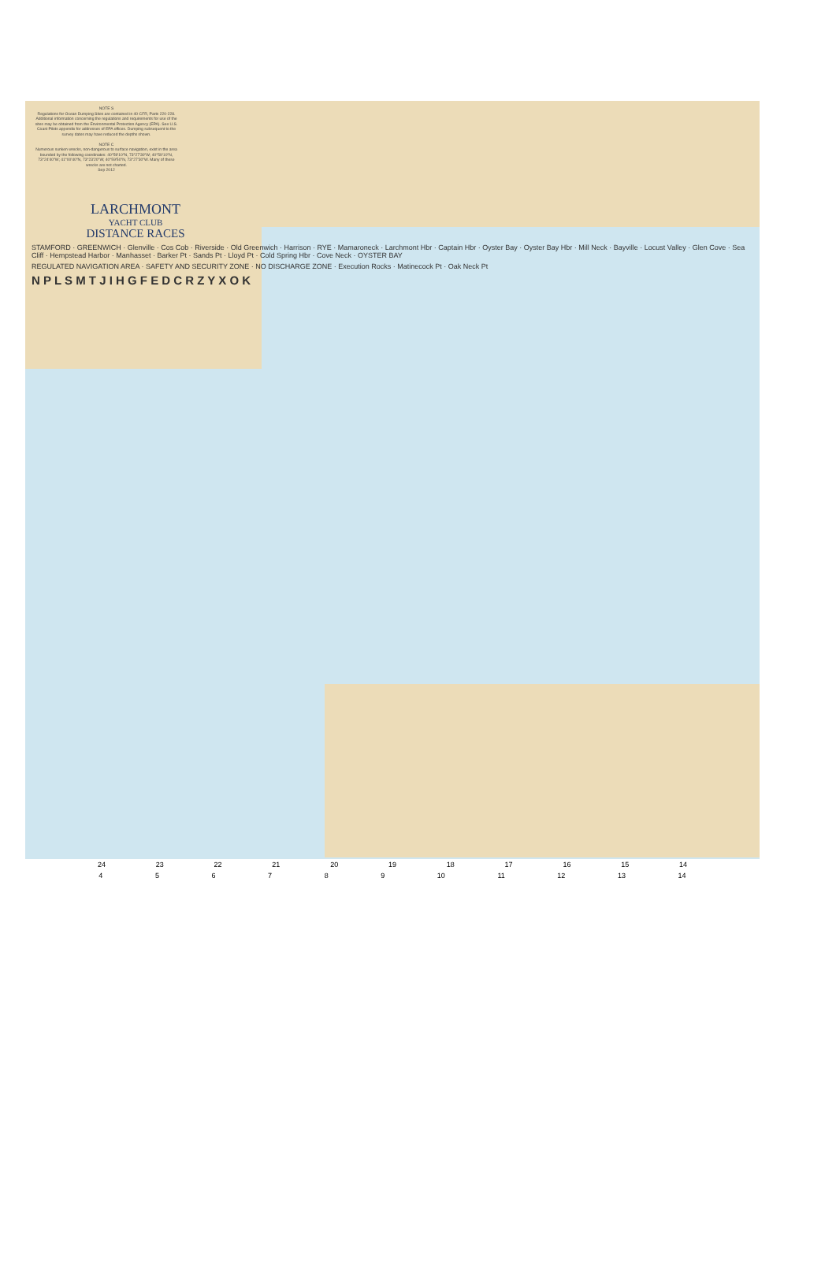NOTE S
Regulations for Ocean Dumping Sites are contained in 40 CFR, Parts 220-228. Additional information concerning the regulations and requirements for use of the sites may be obtained from the Environmental Protection Agency (EPA). See U.S. Coast Pilots appendix for addresses of EPA offices. Dumping subsequent to the survey dates may have reduced the depths shown.
NOTE C
Numerous sunken wrecks, non-dangerous to surface navigation, exist in the area bounded by the following coordinates: 40°59'10"N, 73°27'30"W; 40°59'10"N, 73°24'40"W; 41°00'40"N, 73°23'20"W; 40°59'50"N, 73°27'30"W. Many of these wrecks are not charted.
Sep 2012
LARCHMONT
YACHT CLUB
DISTANCE RACES
STAMFORD · GREENWICH · Glenville · Cos Cob · Riverside · Old Greenwich · Harrison · RYE · Mamaroneck · Larchmont Hbr · Captain Hbr · Oyster Bay · Oyster Bay Hbr · Mill Neck · Bayville · Locust Valley · Glen Cove · Sea Cliff · Hempstead Harbor · Manhasset · Barker Pt · Sands Pt · Lloyd Pt · Cold Spring Hbr · Cove Neck · OYSTER BAY
REGULATED NAVIGATION AREA · SAFETY AND SECURITY ZONE · NO DISCHARGE ZONE · Execution Rocks · Matinecock Pt · Oak Neck Pt
N P L S M T J I H G F E D C R Z Y X O K
24 23 22 21 20 19 18 17 16 15 14
4 5 6 7 8 9 10 11 12 13 14